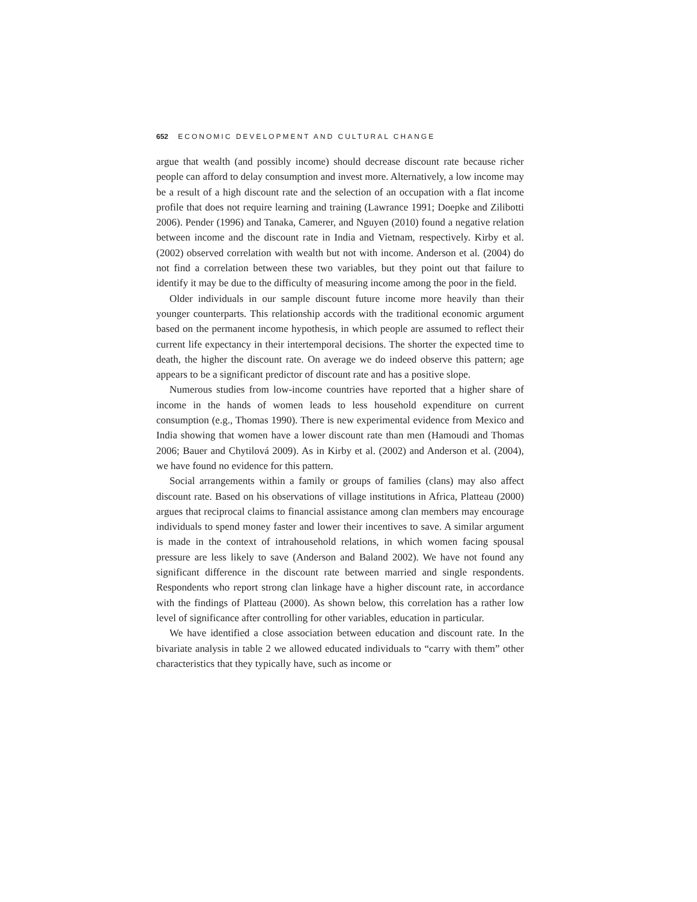652 ECONOMIC DEVELOPMENT AND CULTURAL CHANGE
argue that wealth (and possibly income) should decrease discount rate because richer people can afford to delay consumption and invest more. Alternatively, a low income may be a result of a high discount rate and the selection of an occupation with a flat income profile that does not require learning and training (Lawrance 1991; Doepke and Zilibotti 2006). Pender (1996) and Tanaka, Camerer, and Nguyen (2010) found a negative relation between income and the discount rate in India and Vietnam, respectively. Kirby et al. (2002) observed correlation with wealth but not with income. Anderson et al. (2004) do not find a correlation between these two variables, but they point out that failure to identify it may be due to the difficulty of measuring income among the poor in the field.
Older individuals in our sample discount future income more heavily than their younger counterparts. This relationship accords with the traditional economic argument based on the permanent income hypothesis, in which people are assumed to reflect their current life expectancy in their intertemporal decisions. The shorter the expected time to death, the higher the discount rate. On average we do indeed observe this pattern; age appears to be a significant predictor of discount rate and has a positive slope.
Numerous studies from low-income countries have reported that a higher share of income in the hands of women leads to less household expenditure on current consumption (e.g., Thomas 1990). There is new experimental evidence from Mexico and India showing that women have a lower discount rate than men (Hamoudi and Thomas 2006; Bauer and Chytilová 2009). As in Kirby et al. (2002) and Anderson et al. (2004), we have found no evidence for this pattern.
Social arrangements within a family or groups of families (clans) may also affect discount rate. Based on his observations of village institutions in Africa, Platteau (2000) argues that reciprocal claims to financial assistance among clan members may encourage individuals to spend money faster and lower their incentives to save. A similar argument is made in the context of intrahousehold relations, in which women facing spousal pressure are less likely to save (Anderson and Baland 2002). We have not found any significant difference in the discount rate between married and single respondents. Respondents who report strong clan linkage have a higher discount rate, in accordance with the findings of Platteau (2000). As shown below, this correlation has a rather low level of significance after controlling for other variables, education in particular.
We have identified a close association between education and discount rate. In the bivariate analysis in table 2 we allowed educated individuals to “carry with them” other characteristics that they typically have, such as income or